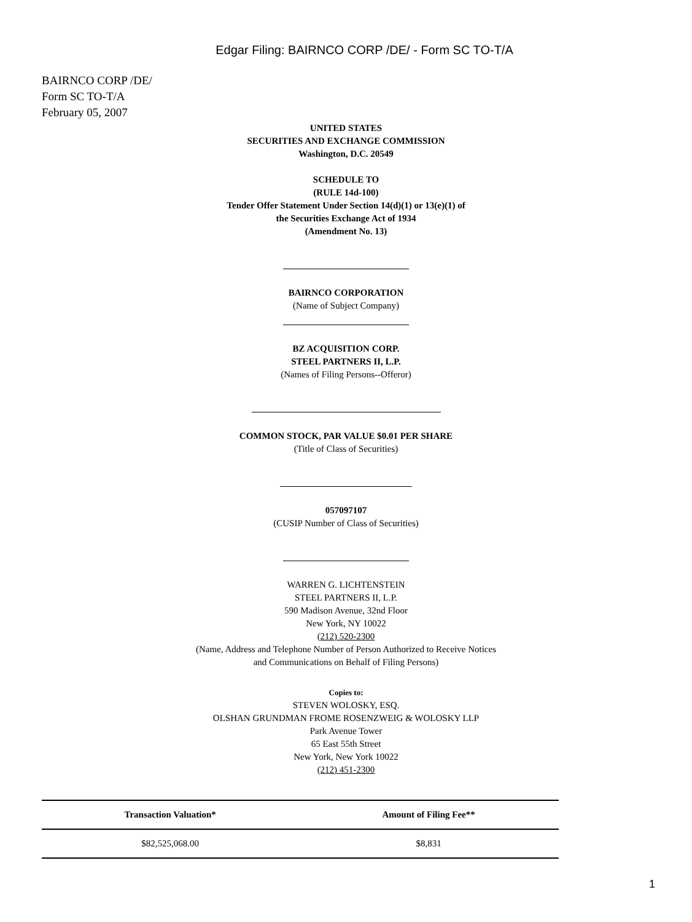Edgar Filing: BAIRNCO CORP /DE/ - Form SC TO-T/A
BAIRNCO CORP /DE/
Form SC TO-T/A
February 05, 2007
UNITED STATES
SECURITIES AND EXCHANGE COMMISSION
Washington, D.C. 20549
SCHEDULE TO
(RULE 14d-100)
Tender Offer Statement Under Section 14(d)(1) or 13(e)(1) of
the Securities Exchange Act of 1934
(Amendment No. 13)
BAIRNCO CORPORATION
(Name of Subject Company)
BZ ACQUISITION CORP.
STEEL PARTNERS II, L.P.
(Names of Filing Persons--Offeror)
COMMON STOCK, PAR VALUE $0.01 PER SHARE
(Title of Class of Securities)
057097107
(CUSIP Number of Class of Securities)
WARREN G. LICHTENSTEIN
STEEL PARTNERS II, L.P.
590 Madison Avenue, 32nd Floor
New York, NY 10022
(212) 520-2300
(Name, Address and Telephone Number of Person Authorized to Receive Notices
and Communications on Behalf of Filing Persons)
Copies to:
STEVEN WOLOSKY, ESQ.
OLSHAN GRUNDMAN FROME ROSENZWEIG & WOLOSKY LLP
Park Avenue Tower
65 East 55th Street
New York, New York 10022
(212) 451-2300
| Transaction Valuation* | Amount of Filing Fee** |
| --- | --- |
| $82,525,068.00 | $8,831 |
1